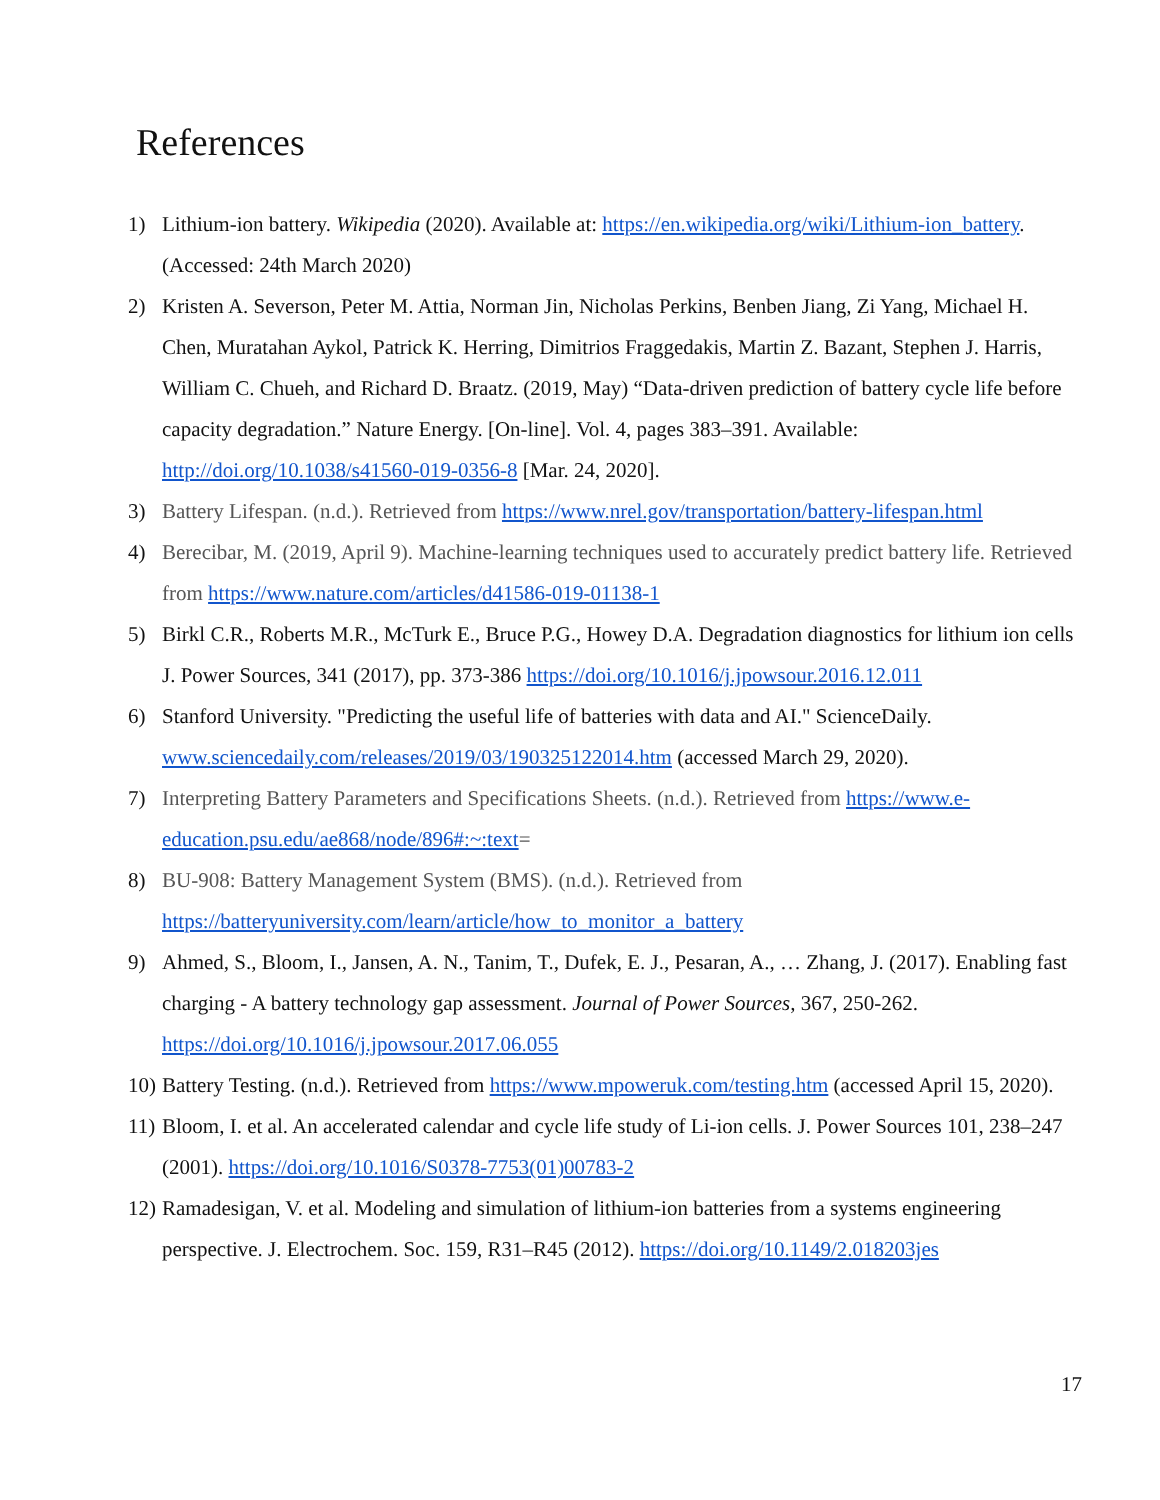References
1) Lithium-ion battery. Wikipedia (2020). Available at: https://en.wikipedia.org/wiki/Lithium-ion_battery. (Accessed: 24th March 2020)
2) Kristen A. Severson, Peter M. Attia, Norman Jin, Nicholas Perkins, Benben Jiang, Zi Yang, Michael H. Chen, Muratahan Aykol, Patrick K. Herring, Dimitrios Fraggedakis, Martin Z. Bazant, Stephen J. Harris, William C. Chueh, and Richard D. Braatz. (2019, May) “Data-driven prediction of battery cycle life before capacity degradation.” Nature Energy. [On-line]. Vol. 4, pages 383–391. Available: http://doi.org/10.1038/s41560-019-0356-8 [Mar. 24, 2020].
3) Battery Lifespan. (n.d.). Retrieved from https://www.nrel.gov/transportation/battery-lifespan.html
4) Berecibar, M. (2019, April 9). Machine-learning techniques used to accurately predict battery life. Retrieved from https://www.nature.com/articles/d41586-019-01138-1
5) Birkl C.R., Roberts M.R., McTurk E., Bruce P.G., Howey D.A. Degradation diagnostics for lithium ion cells J. Power Sources, 341 (2017), pp. 373-386 https://doi.org/10.1016/j.jpowsour.2016.12.011
6) Stanford University. "Predicting the useful life of batteries with data and AI." ScienceDaily. www.sciencedaily.com/releases/2019/03/190325122014.htm (accessed March 29, 2020).
7) Interpreting Battery Parameters and Specifications Sheets. (n.d.). Retrieved from https://www.e-education.psu.edu/ae868/node/896#:~:text=
8) BU-908: Battery Management System (BMS). (n.d.). Retrieved from https://batteryuniversity.com/learn/article/how_to_monitor_a_battery
9) Ahmed, S., Bloom, I., Jansen, A. N., Tanim, T., Dufek, E. J., Pesaran, A., … Zhang, J. (2017). Enabling fast charging - A battery technology gap assessment. Journal of Power Sources, 367, 250-262. https://doi.org/10.1016/j.jpowsour.2017.06.055
10) Battery Testing. (n.d.). Retrieved from https://www.mpoweruk.com/testing.htm (accessed April 15, 2020).
11) Bloom, I. et al. An accelerated calendar and cycle life study of Li-ion cells. J. Power Sources 101, 238–247 (2001). https://doi.org/10.1016/S0378-7753(01)00783-2
12) Ramadesigan, V. et al. Modeling and simulation of lithium-ion batteries from a systems engineering perspective. J. Electrochem. Soc. 159, R31–R45 (2012). https://doi.org/10.1149/2.018203jes
17